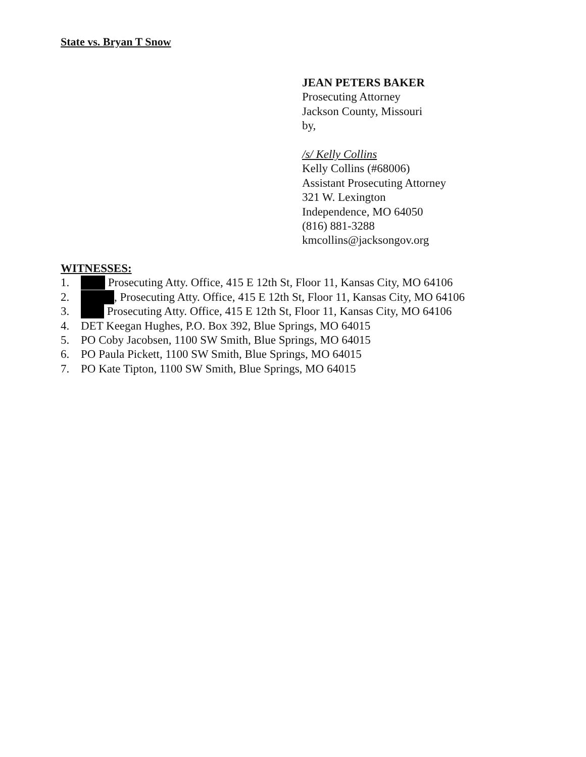State vs. Bryan T Snow
JEAN PETERS BAKER
Prosecuting Attorney
Jackson County, Missouri
by,
/s/ Kelly Collins
Kelly Collins (#68006)
Assistant Prosecuting Attorney
321 W. Lexington
Independence, MO 64050
(816) 881-3288
kmcollins@jacksongov.org
WITNESSES:
1. Prosecuting Atty. Office, 415 E 12th St, Floor 11, Kansas City, MO 64106
2. , Prosecuting Atty. Office, 415 E 12th St, Floor 11, Kansas City, MO 64106
3. Prosecuting Atty. Office, 415 E 12th St, Floor 11, Kansas City, MO 64106
4. DET Keegan Hughes, P.O. Box 392, Blue Springs, MO 64015
5. PO Coby Jacobsen, 1100 SW Smith, Blue Springs, MO 64015
6. PO Paula Pickett, 1100 SW Smith, Blue Springs, MO 64015
7. PO Kate Tipton, 1100 SW Smith, Blue Springs, MO 64015